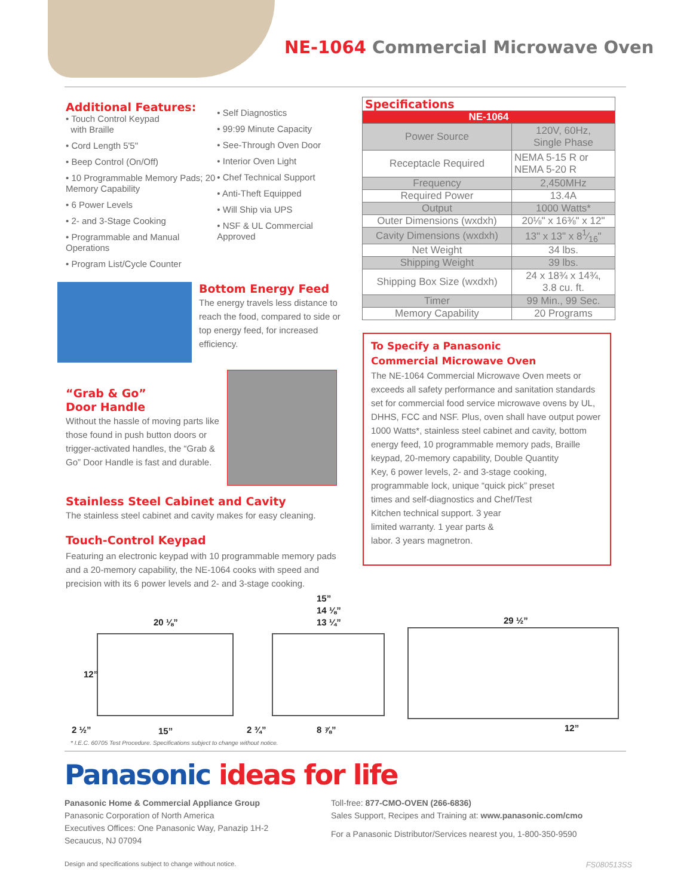NE-1064 Commercial Microwave Oven
Additional Features:
• Touch Control Keypad
with Braille
• Cord Length 5'5"
• Beep Control (On/Off)
• 10 Programmable Memory Pads; 20 Memory Capability
• 6 Power Levels
• 2- and 3-Stage Cooking
• Programmable and Manual Operations
• Program List/Cycle Counter
• Self Diagnostics
• 99:99 Minute Capacity
• See-Through Oven Door
• Interior Oven Light
• Chef Technical Support
• Anti-Theft Equipped
• Will Ship via UPS
• NSF & UL Commercial Approved
Bottom Energy Feed
The energy travels less distance to reach the food, compared to side or top energy feed, for increased efficiency.
“Grab & Go”
Door Handle
Without the hassle of moving parts like those found in push button doors or trigger-activated handles, the “Grab & Go” Door Handle is fast and durable.
Stainless Steel Cabinet and Cavity
The stainless steel cabinet and cavity makes for easy cleaning.
Touch-Control Keypad
Featuring an electronic keypad with 10 programmable memory pads and a 20-memory capability, the NE-1064 cooks with speed and precision with its 6 power levels and 2- and 3-stage cooking.
| Specifications | |
| --- | --- |
| NE-1064 | |
| Power Source | 120V, 60Hz, Single Phase |
| Receptacle Required | NEMA 5-15 R or NEMA 5-20 R |
| Frequency | 2,450MHz |
| Required Power | 13.4A |
| Output | 1000 Watts* |
| Outer Dimensions (wxdxh) | 20⅛" x 16⅜" x 12" |
| Cavity Dimensions (wxdxh) | 13" x 13" x 81⁄16" |
| Net Weight | 34 lbs. |
| Shipping Weight | 39 lbs. |
| Shipping Box Size (wxdxh) | 24 x 18¾ x 14¾, 3.8 cu. ft. |
| Timer | 99 Min., 99 Sec. |
| Memory Capability | 20 Programs |
To Specify a Panasonic
Commercial Microwave Oven
The NE-1064 Commercial Microwave Oven meets or exceeds all safety performance and sanitation standards set for commercial food service microwave ovens by UL, DHHS, FCC and NSF. Plus, oven shall have output power 1000 Watts*, stainless steel cabinet and cavity, bottom energy feed, 10 programmable memory pads, Braille keypad, 20-memory capability, Double Quantity
Key, 6 power levels, 2- and 3-stage cooking,
programmable lock, unique “quick pick” preset
times and self-diagnostics and Chef/Test
Kitchen technical support. 3 year
limited warranty. 1 year parts &
labor. 3 years magnetron.
20 ⅛”
12”
2 ½” 15”
15”
14 ⅛”
13 ¼”
2 ¾” 8 ⅞”
29 ½”
12”
* I.E.C. 60705 Test Procedure. Specifications subject to change without notice.
Panasonic ideas for life
Panasonic Home & Commercial Appliance Group
Panasonic Corporation of North America
Executives Offices: One Panasonic Way, Panazip 1H-2
Secaucus, NJ 07094
Toll-free: 877-CMO-OVEN (266-6836)
Sales Support, Recipes and Training at: www.panasonic.com/cmo
For a Panasonic Distributor/Services nearest you, 1-800-350-9590
Design and specifications subject to change without notice. FS080513SS